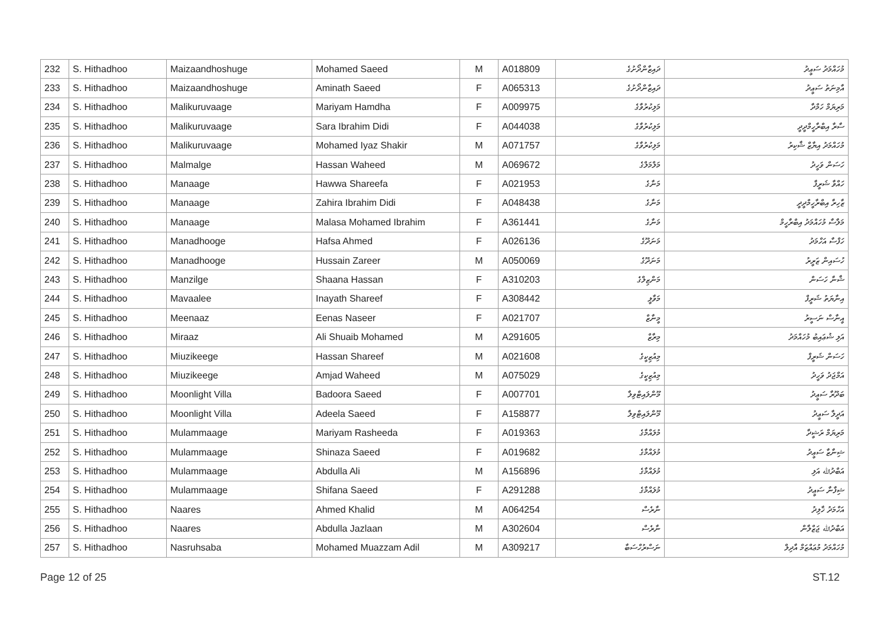| 232 | S. Hithadhoo | Maizaandhoshuge | Mohamed Saeed | M | A018809 | ދައިޒާންދޯށުގެ | މުހައްމަދު ސަޢީދު |
| 233 | S. Hithadhoo | Maizaandhoshuge | Aminath Saeed | F | A065313 | ދައިޒާންދޯށުގެ | އާމިނަތު ސަޢީދު |
| 234 | S. Hithadhoo | Malikuruvaage | Mariyam Hamdha | F | A009975 | މަލިކުރުވާގެ | މަރިޔަމް ހަމްދާ |
| 235 | S. Hithadhoo | Malikuruvaage | Sara Ibrahim Didi | F | A044038 | މަލިކުރުވާގެ | ސާރާ އިބްރާހީމްދީދީ |
| 236 | S. Hithadhoo | Malikuruvaage | Mohamed Iyaz Shakir | M | A071757 | މަލިކުރުވާގެ | މުހައްމަދު އިޔާޒް ޝާކިރު |
| 237 | S. Hithadhoo | Malmalge | Hassan Waheed | M | A069672 | މަލްމަލްގެ | ހަސަން ވަހީދު |
| 238 | S. Hithadhoo | Manaage | Hawwa Shareefa | F | A021953 | މަނާގެ | ހައްވާ ޝަރީފާ |
| 239 | S. Hithadhoo | Manaage | Zahira Ibrahim Didi | F | A048438 | މަނާގެ | ޒާހިރާ އިބްރާހީމްދީދީ |
| 240 | S. Hithadhoo | Manaage | Malasa Mohamed Ibrahim | F | A361441 | މަނާގެ | މަލާސާ މުހައްމަދު އިބްރާހީމް |
| 241 | S. Hithadhoo | Manadhooge | Hafsa Ahmed | F | A026136 | މަނަދޫގެ | ހަފްސާ އަހްމަދު |
| 242 | S. Hithadhoo | Manadhooge | Hussain Zareer | M | A050069 | މަނަދޫގެ | ހުސައިން ޒަރީރު |
| 243 | S. Hithadhoo | Manzilge | Shaana Hassan | F | A310203 | މަންޒިލްގެ | ޝާނާ ހަސަން |
| 244 | S. Hithadhoo | Mavaalee | Inayath Shareef | F | A308442 | މަވާލީ | އިނާޔަތު ޝަރީފް |
| 245 | S. Hithadhoo | Meenaaz | Eenas Naseer | F | A021707 | މީނާޒް | އީނާސް ނަސީރު |
| 246 | S. Hithadhoo | Miraaz | Ali Shuaib Mohamed | M | A291605 | މިރާޒް | އަލި ޝުޢައިބު މުހައްމަދު |
| 247 | S. Hithadhoo | Miuzikeege | Hassan Shareef | M | A021608 | މިއުޒިކީގެ | ހަސަން ޝަރީފް |
| 248 | S. Hithadhoo | Miuzikeege | Amjad Waheed | M | A075029 | މިއުޒިކީގެ | އަމްޖަދު ވަހީދު |
| 249 | S. Hithadhoo | Moonlight Villa | Badoora Saeed | F | A007701 | މޫންލައިޓްވިލާ | ބަދޫރާ ސަޢީދު |
| 250 | S. Hithadhoo | Moonlight Villa | Adeela Saeed | F | A158877 | މޫންލައިޓްވިލާ | އަދީލާ ސަޢީދު |
| 251 | S. Hithadhoo | Mulammaage | Mariyam Rasheeda | F | A019363 | މުލައްމާގެ | މަރިޔަމް ރަޝީދާ |
| 252 | S. Hithadhoo | Mulammaage | Shinaza Saeed | F | A019682 | މުލައްމާގެ | ޝިނާޒާ ސަޢީދު |
| 253 | S. Hithadhoo | Mulammaage | Abdulla Ali | M | A156896 | މުލައްމާގެ | އަބްދުﷲ އަލި |
| 254 | S. Hithadhoo | Mulammaage | Shifana Saeed | F | A291288 | މުލައްމާގެ | ޝިފާނާ ސަޢީދު |
| 255 | S. Hithadhoo | Naares | Ahmed Khalid | M | A064254 | ނާރެސް | އަހްމަދު ޚާލިދު |
| 256 | S. Hithadhoo | Naares | Abdulla Jazlaan | M | A302604 | ނާރެސް | އަބްދުﷲ ޖަޒްލާން |
| 257 | S. Hithadhoo | Nasruhsaba | Mohamed Muazzam Adil | M | A309217 | ނަސްރުހްސަބާ | މުހައްމަދު މުޢައްޒަމް އާދިލް |
Page 12 of 25 ST.12